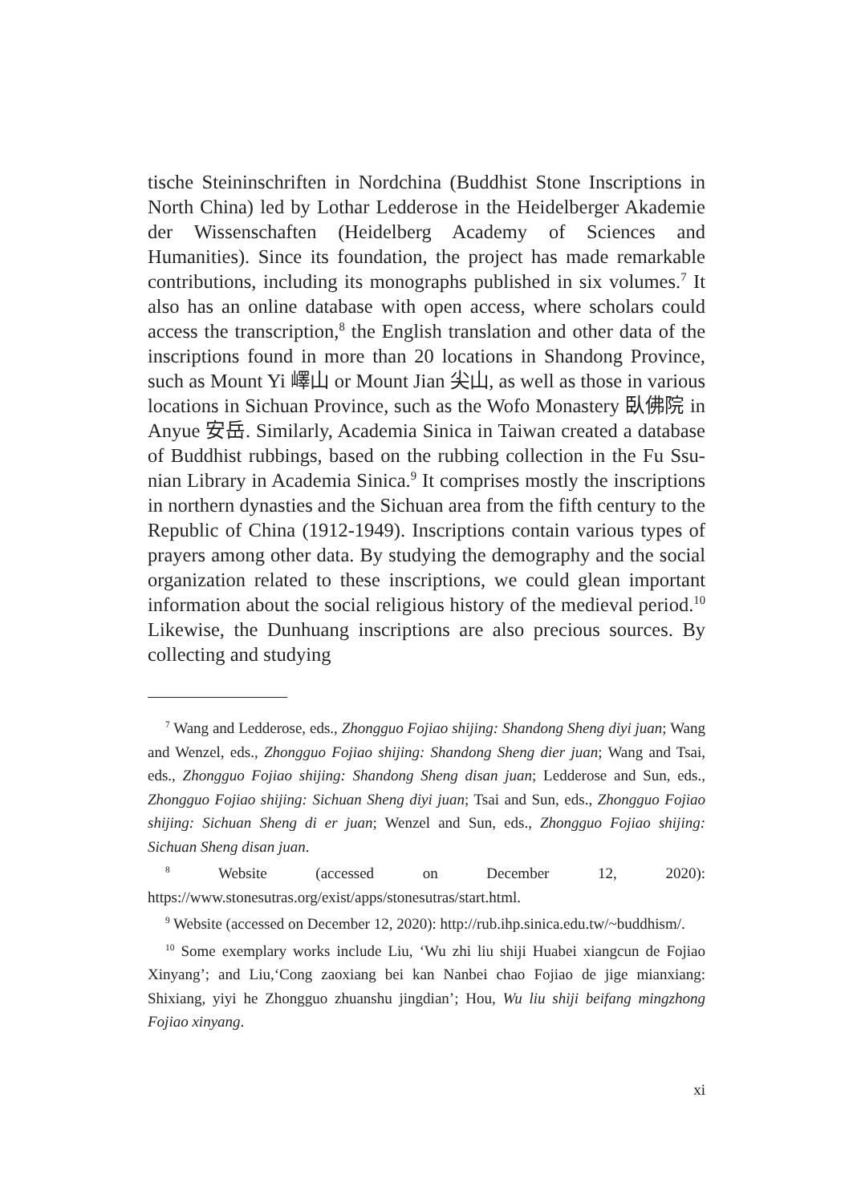tische Steininschriften in Nordchina (Buddhist Stone Inscriptions in North China) led by Lothar Ledderose in the Heidelberger Akademie der Wissenschaften (Heidelberg Academy of Sciences and Humanities). Since its foundation, the project has made remarkable contributions, including its monographs published in six volumes.<sup>7</sup> It also has an online database with open access, where scholars could access the transcription,<sup>8</sup> the English translation and other data of the inscriptions found in more than 20 locations in Shandong Province, such as Mount Yi 嶧山 or Mount Jian 尖山, as well as those in various locations in Sichuan Province, such as the Wofo Monastery 臥佛院 in Anyue 安岳. Similarly, Academia Sinica in Taiwan created a database of Buddhist rubbings, based on the rubbing collection in the Fu Ssu-nian Library in Academia Sinica.<sup>9</sup> It comprises mostly the inscriptions in northern dynasties and the Sichuan area from the fifth century to the Republic of China (1912-1949). Inscriptions contain various types of prayers among other data. By studying the demography and the social organization related to these inscriptions, we could glean important information about the social religious history of the medieval period.<sup>10</sup> Likewise, the Dunhuang inscriptions are also precious sources. By collecting and studying
<sup>7</sup> Wang and Ledderose, eds., Zhongguo Fojiao shijing: Shandong Sheng diyi juan; Wang and Wenzel, eds., Zhongguo Fojiao shijing: Shandong Sheng dier juan; Wang and Tsai, eds., Zhongguo Fojiao shijing: Shandong Sheng disan juan; Ledderose and Sun, eds., Zhongguo Fojiao shijing: Sichuan Sheng diyi juan; Tsai and Sun, eds., Zhongguo Fojiao shijing: Sichuan Sheng di er juan; Wenzel and Sun, eds., Zhongguo Fojiao shijing: Sichuan Sheng disan juan.
<sup>8</sup> Website (accessed on December 12, 2020): https://www.stonesutras.org/exist/apps/stonesutras/start.html.
<sup>9</sup> Website (accessed on December 12, 2020): http://rub.ihp.sinica.edu.tw/~buddhism/.
<sup>10</sup> Some exemplary works include Liu, ‘Wu zhi liu shiji Huabei xiangcun de Fojiao Xinyang’; and Liu,‘Cong zaoxiang bei kan Nanbei chao Fojiao de jige mianxiang: Shixiang, yiyi he Zhongguo zhuanshu jingdian’; Hou, Wu liu shiji beifang mingzhong Fojiao xinyang.
xi